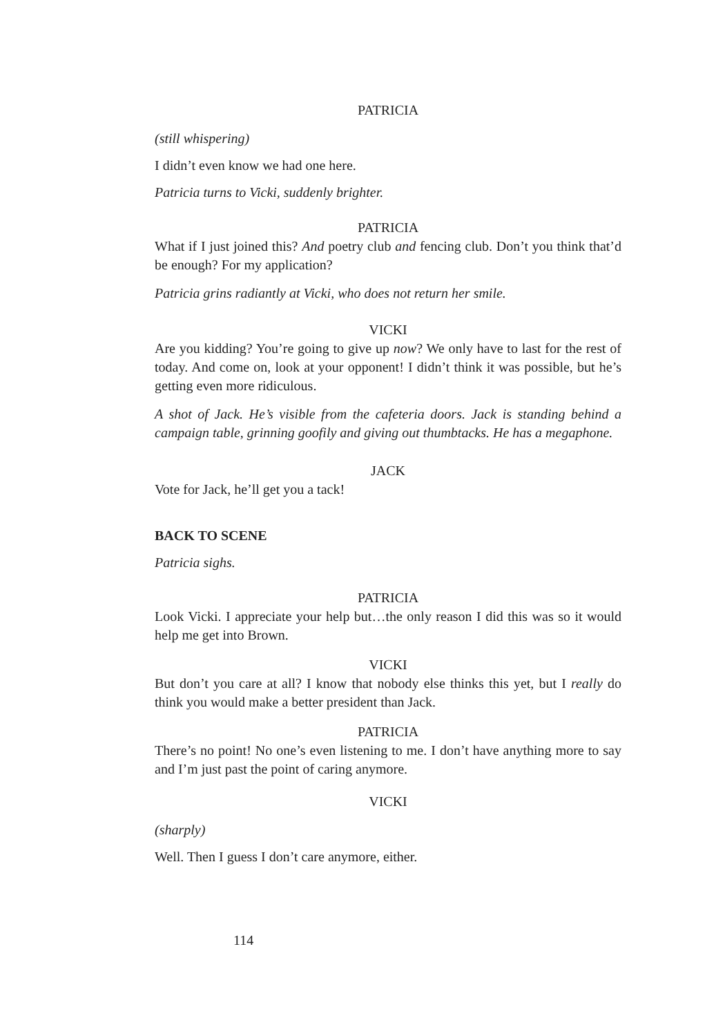PATRICIA
(still whispering)
I didn’t even know we had one here.
Patricia turns to Vicki, suddenly brighter.
PATRICIA
What if I just joined this? And poetry club and fencing club. Don’t you think that’d be enough? For my application?
Patricia grins radiantly at Vicki, who does not return her smile.
VICKI
Are you kidding? You’re going to give up now? We only have to last for the rest of today. And come on, look at your opponent! I didn’t think it was possible, but he’s getting even more ridiculous.
A shot of Jack. He’s visible from the cafeteria doors. Jack is standing behind a campaign table, grinning goofily and giving out thumbtacks. He has a megaphone.
JACK
Vote for Jack, he’ll get you a tack!
BACK TO SCENE
Patricia sighs.
PATRICIA
Look Vicki. I appreciate your help but…the only reason I did this was so it would help me get into Brown.
VICKI
But don’t you care at all? I know that nobody else thinks this yet, but I really do think you would make a better president than Jack.
PATRICIA
There’s no point! No one’s even listening to me. I don’t have anything more to say and I’m just past the point of caring anymore.
VICKI
(sharply)
Well. Then I guess I don’t care anymore, either.
114